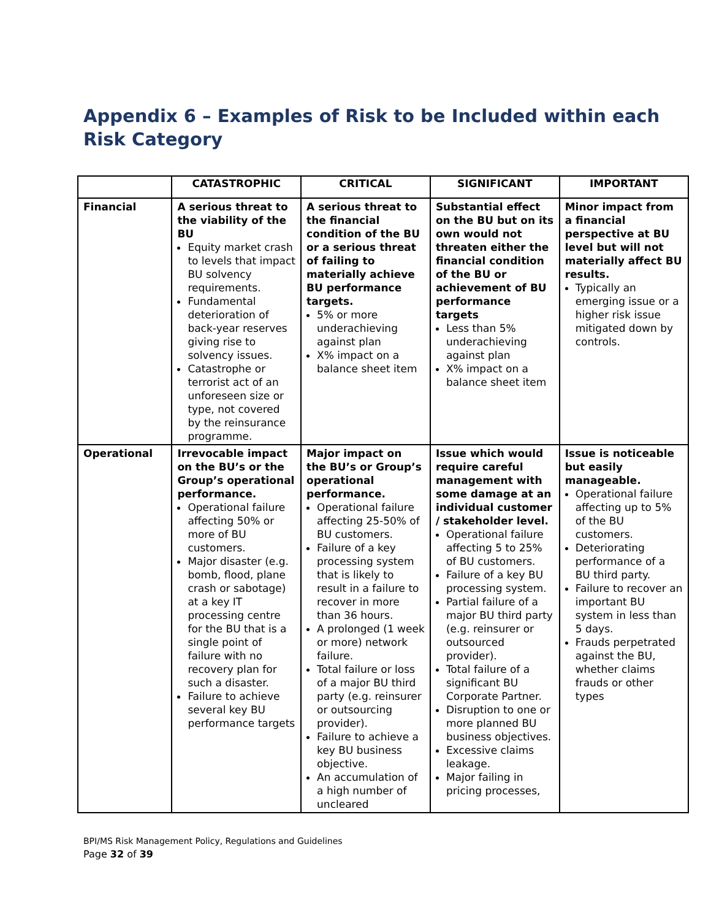Appendix 6 – Examples of Risk to be Included within each Risk Category
| | CATASTROPHIC | CRITICAL | SIGNIFICANT | IMPORTANT |
| --- | --- | --- | --- | --- |
| Financial | A serious threat to the viability of the BU Equity market crash to levels that impact BU solvency requirements. Fundamental deterioration of back-year reserves giving rise to solvency issues. Catastrophe or terrorist act of an unforeseen size or type, not covered by the reinsurance programme. | A serious threat to the financial condition of the BU or a serious threat of failing to materially achieve BU performance targets. 5% or more underachieving against plan X% impact on a balance sheet item | Substantial effect on the BU but on its own would not threaten either the financial condition of the BU or achievement of BU performance targets Less than 5% underachieving against plan X% impact on a balance sheet item | Minor impact from a financial perspective at BU level but will not materially affect BU results. Typically an emerging issue or a higher risk issue mitigated down by controls. |
| Operational | Irrevocable impact on the BU’s or the Group’s operational performance. Operational failure affecting 50% or more of BU customers. Major disaster (e.g. bomb, flood, plane crash or sabotage) at a key IT processing centre for the BU that is a single point of failure with no recovery plan for such a disaster. Failure to achieve several key BU performance targets | Major impact on the BU’s or Group’s operational performance. Operational failure affecting 25-50% of BU customers. Failure of a key processing system that is likely to result in a failure to recover in more than 36 hours. A prolonged (1 week or more) network failure. Total failure or loss of a major BU third party (e.g. reinsurer or outsourcing provider). Failure to achieve a key BU business objective. An accumulation of a high number of uncleared | Issue which would require careful management with some damage at an individual customer / stakeholder level. Operational failure affecting 5 to 25% of BU customers. Failure of a key BU processing system. Partial failure of a major BU third party (e.g. reinsurer or outsourced provider). Total failure of a significant BU Corporate Partner. Disruption to one or more planned BU business objectives. Excessive claims leakage. Major failing in pricing processes, | Issue is noticeable but easily manageable. Operational failure affecting up to 5% of the BU customers. Deteriorating performance of a BU third party. Failure to recover an important BU system in less than 5 days. Frauds perpetrated against the BU, whether claims frauds or other types |
BPI/MS Risk Management Policy, Regulations and Guidelines
Page 32 of 39